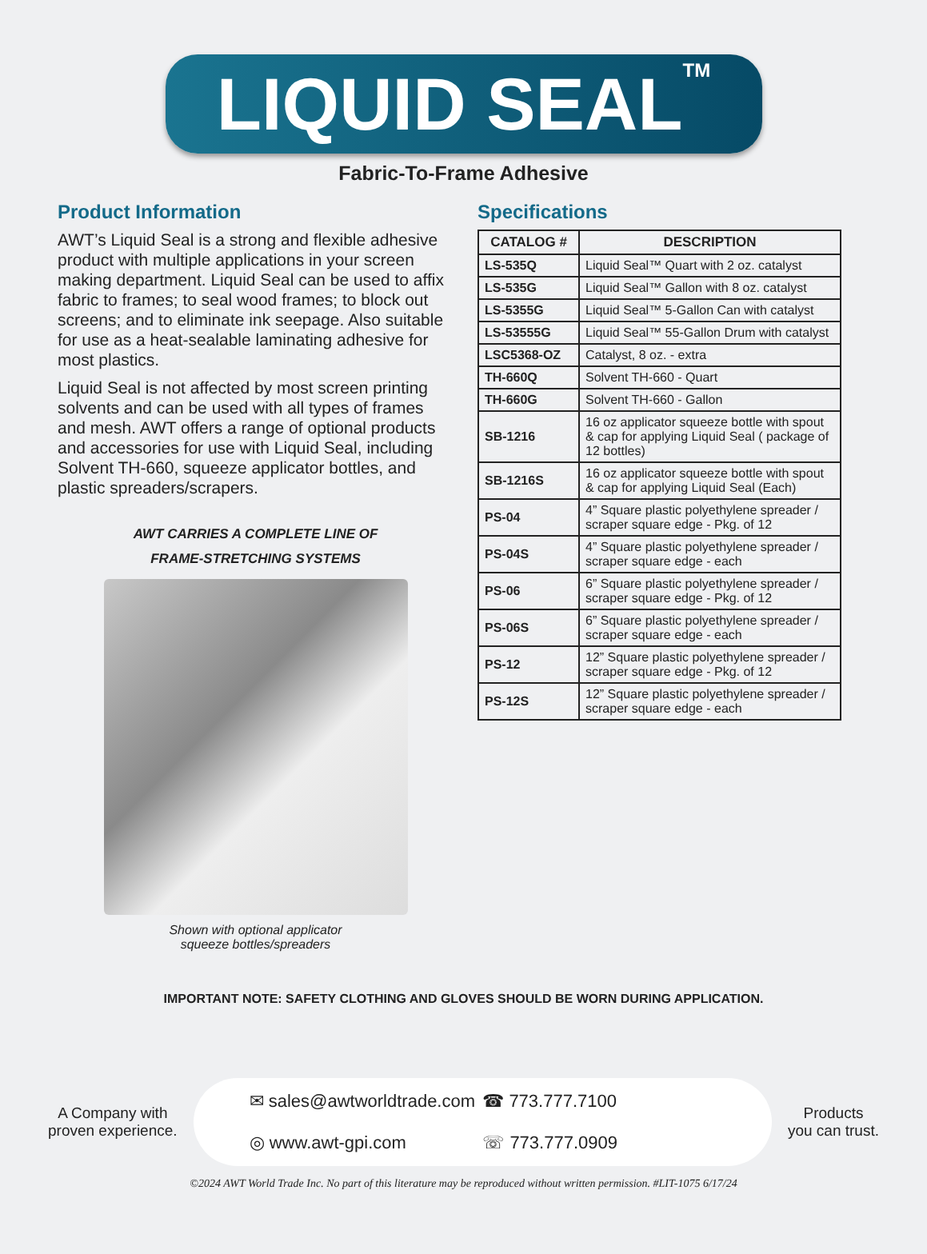LIQUID SEAL<sup>TM</sup>
Fabric-To-Frame Adhesive
Product Information
AWT’s Liquid Seal is a strong and flexible adhesive product with multiple applications in your screen making department. Liquid Seal can be used to affix fabric to frames; to seal wood frames; to block out screens; and to eliminate ink seepage. Also suitable for use as a heat-sealable laminating adhesive for most plastics.
Liquid Seal is not affected by most screen printing solvents and can be used with all types of frames and mesh. AWT offers a range of optional products and accessories for use with Liquid Seal, including Solvent TH-660, squeeze applicator bottles, and plastic spreaders/scrapers.
AWT CARRIES A COMPLETE LINE OF
FRAME-STRETCHING SYSTEMS
Shown with optional applicator
squeeze bottles/spreaders
Specifications
| CATALOG # | DESCRIPTION |
| --- | --- |
| LS-535Q | Liquid Seal™ Quart with 2 oz. catalyst |
| LS-535G | Liquid Seal™ Gallon with 8 oz. catalyst |
| LS-5355G | Liquid Seal™ 5-Gallon Can with catalyst |
| LS-53555G | Liquid Seal™ 55-Gallon Drum with catalyst |
| LSC5368-OZ | Catalyst, 8 oz. - extra |
| TH-660Q | Solvent TH-660 - Quart |
| TH-660G | Solvent TH-660 - Gallon |
| SB-1216 | 16 oz applicator squeeze bottle with spout & cap for applying Liquid Seal ( package of 12 bottles) |
| SB-1216S | 16 oz applicator squeeze bottle with spout & cap for applying Liquid Seal (Each) |
| PS-04 | 4” Square plastic polyethylene spreader / scraper square edge - Pkg. of 12 |
| PS-04S | 4” Square plastic polyethylene spreader / scraper square edge - each |
| PS-06 | 6” Square plastic polyethylene spreader / scraper square edge - Pkg. of 12 |
| PS-06S | 6” Square plastic polyethylene spreader / scraper square edge - each |
| PS-12 | 12” Square plastic polyethylene spreader / scraper square edge - Pkg. of 12 |
| PS-12S | 12” Square plastic polyethylene spreader / scraper square edge - each |
IMPORTANT NOTE: SAFETY CLOTHING AND GLOVES SHOULD BE WORN DURING APPLICATION.
A Company with
proven experience.
✉ sales@awtworldtrade.com
◎ www.awt-gpi.com
☎ 773.777.7100
☏ 773.777.0909
Products
you can trust.
©2024 AWT World Trade Inc. No part of this literature may be reproduced without written permission. #LIT-1075 6/17/24